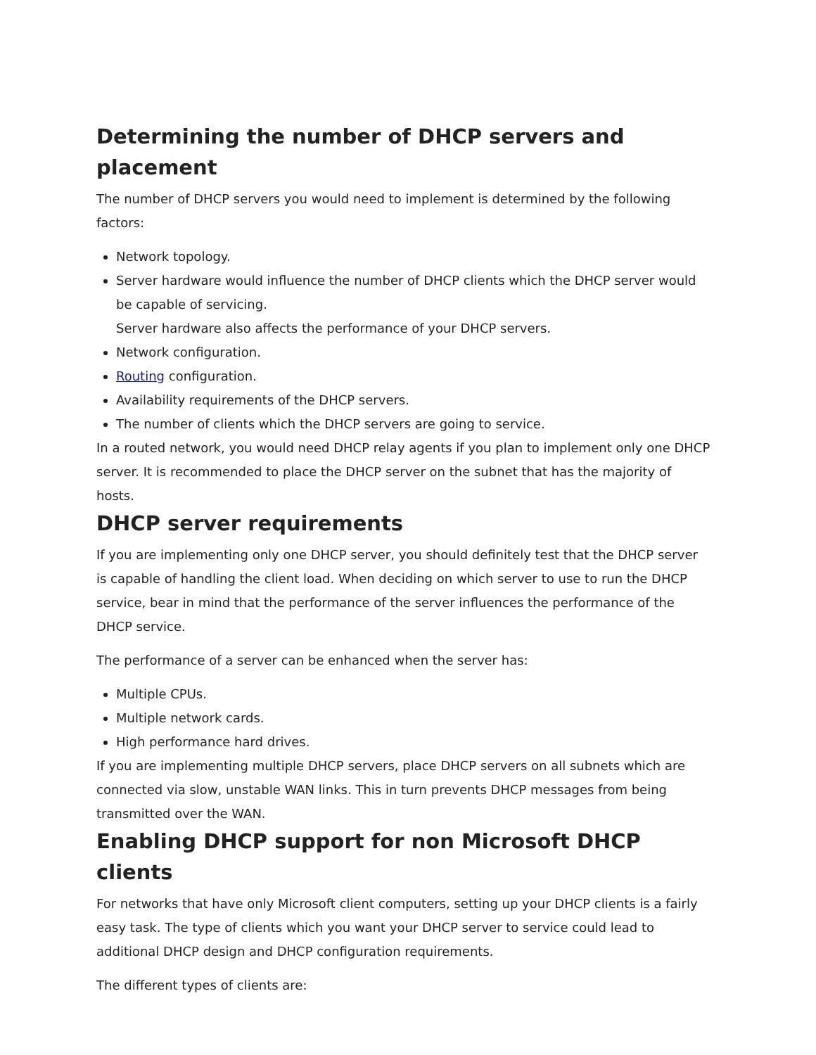Determining the number of DHCP servers and placement
The number of DHCP servers you would need to implement is determined by the following factors:
Network topology.
Server hardware would influence the number of DHCP clients which the DHCP server would be capable of servicing.
Server hardware also affects the performance of your DHCP servers.
Network configuration.
Routing configuration.
Availability requirements of the DHCP servers.
The number of clients which the DHCP servers are going to service.
In a routed network, you would need DHCP relay agents if you plan to implement only one DHCP server. It is recommended to place the DHCP server on the subnet that has the majority of hosts.
DHCP server requirements
If you are implementing only one DHCP server, you should definitely test that the DHCP server is capable of handling the client load. When deciding on which server to use to run the DHCP service, bear in mind that the performance of the server influences the performance of the DHCP service.
The performance of a server can be enhanced when the server has:
Multiple CPUs.
Multiple network cards.
High performance hard drives.
If you are implementing multiple DHCP servers, place DHCP servers on all subnets which are connected via slow, unstable WAN links. This in turn prevents DHCP messages from being transmitted over the WAN.
Enabling DHCP support for non Microsoft DHCP clients
For networks that have only Microsoft client computers, setting up your DHCP clients is a fairly easy task. The type of clients which you want your DHCP server to service could lead to additional DHCP design and DHCP configuration requirements.
The different types of clients are: